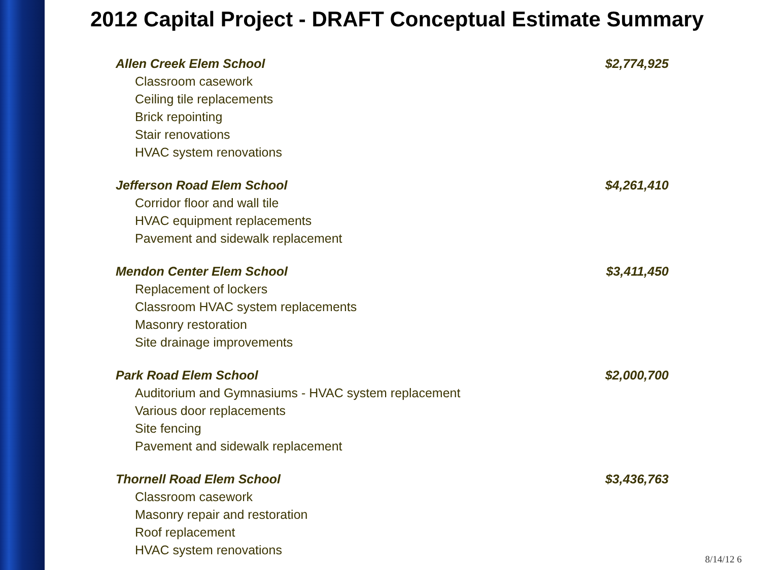2012 Capital Project - DRAFT Conceptual Estimate Summary
Allen Creek Elem School $2,774,925
Classroom casework
Ceiling tile replacements
Brick repointing
Stair renovations
HVAC system renovations
Jefferson Road Elem School $4,261,410
Corridor floor and wall tile
HVAC equipment replacements
Pavement and sidewalk replacement
Mendon Center Elem School $3,411,450
Replacement of lockers
Classroom HVAC system replacements
Masonry restoration
Site drainage improvements
Park Road Elem School $2,000,700
Auditorium and Gymnasiums - HVAC system replacement
Various door replacements
Site fencing
Pavement and sidewalk replacement
Thornell Road Elem School $3,436,763
Classroom casework
Masonry repair and restoration
Roof replacement
HVAC system renovations
8/14/12 6